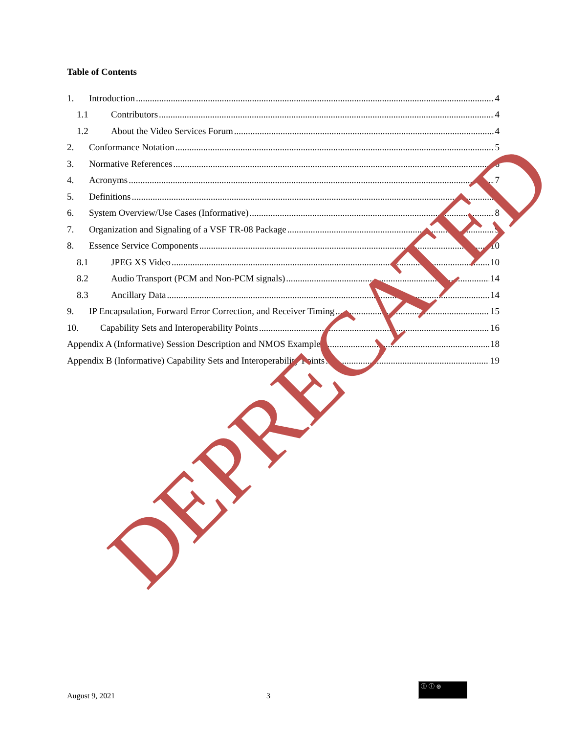Table of Contents
1. Introduction 4
1.1 Contributors 4
1.2 About the Video Services Forum 4
2. Conformance Notation 5
3. Normative References 6
4. Acronyms 7
5. Definitions 8
6. System Overview/Use Cases (Informative) 8
7. Organization and Signaling of a VSF TR-08 Package 9
8. Essence Service Components 10
8.1 JPEG XS Video 10
8.2 Audio Transport (PCM and Non-PCM signals) 14
8.3 Ancillary Data 14
9. IP Encapsulation, Forward Error Correction, and Receiver Timing 15
10. Capability Sets and Interoperability Points 16
Appendix A (Informative) Session Description and NMOS Examples 18
Appendix B (Informative) Capability Sets and Interoperability Points 19
August 9, 2021 3
ⓒ ⓘ ⊜
DEPRECATED